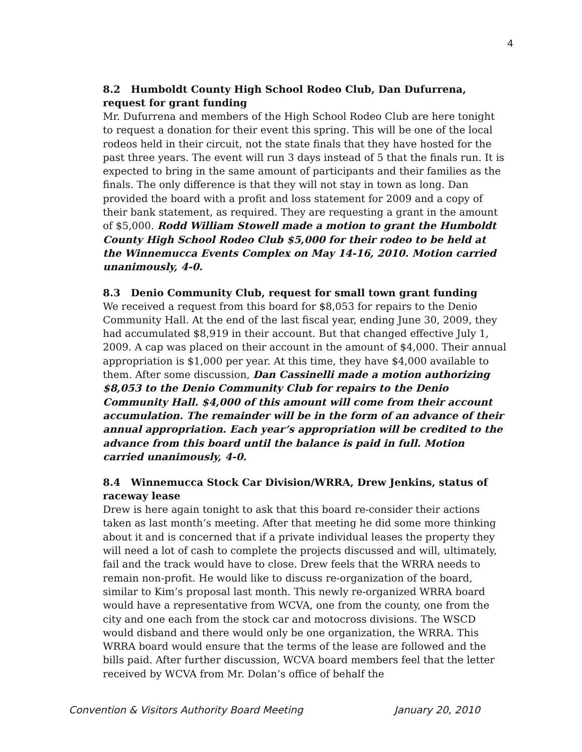4
8.2 Humboldt County High School Rodeo Club, Dan Dufurrena, request for grant funding
Mr. Dufurrena and members of the High School Rodeo Club are here tonight to request a donation for their event this spring. This will be one of the local rodeos held in their circuit, not the state finals that they have hosted for the past three years. The event will run 3 days instead of 5 that the finals run. It is expected to bring in the same amount of participants and their families as the finals. The only difference is that they will not stay in town as long. Dan provided the board with a profit and loss statement for 2009 and a copy of their bank statement, as required. They are requesting a grant in the amount of $5,000. Rodd William Stowell made a motion to grant the Humboldt County High School Rodeo Club $5,000 for their rodeo to be held at the Winnemucca Events Complex on May 14-16, 2010. Motion carried unanimously, 4-0.
8.3 Denio Community Club, request for small town grant funding
We received a request from this board for $8,053 for repairs to the Denio Community Hall. At the end of the last fiscal year, ending June 30, 2009, they had accumulated $8,919 in their account. But that changed effective July 1, 2009. A cap was placed on their account in the amount of $4,000. Their annual appropriation is $1,000 per year. At this time, they have $4,000 available to them. After some discussion, Dan Cassinelli made a motion authorizing $8,053 to the Denio Community Club for repairs to the Denio Community Hall. $4,000 of this amount will come from their account accumulation. The remainder will be in the form of an advance of their annual appropriation. Each year’s appropriation will be credited to the advance from this board until the balance is paid in full. Motion carried unanimously, 4-0.
8.4 Winnemucca Stock Car Division/WRRA, Drew Jenkins, status of raceway lease
Drew is here again tonight to ask that this board re-consider their actions taken as last month’s meeting. After that meeting he did some more thinking about it and is concerned that if a private individual leases the property they will need a lot of cash to complete the projects discussed and will, ultimately, fail and the track would have to close. Drew feels that the WRRA needs to remain non-profit. He would like to discuss re-organization of the board, similar to Kim’s proposal last month. This newly re-organized WRRA board would have a representative from WCVA, one from the county, one from the city and one each from the stock car and motocross divisions. The WSCD would disband and there would only be one organization, the WRRA. This WRRA board would ensure that the terms of the lease are followed and the bills paid. After further discussion, WCVA board members feel that the letter received by WCVA from Mr. Dolan’s office of behalf the
Convention & Visitors Authority Board Meeting January 20, 2010